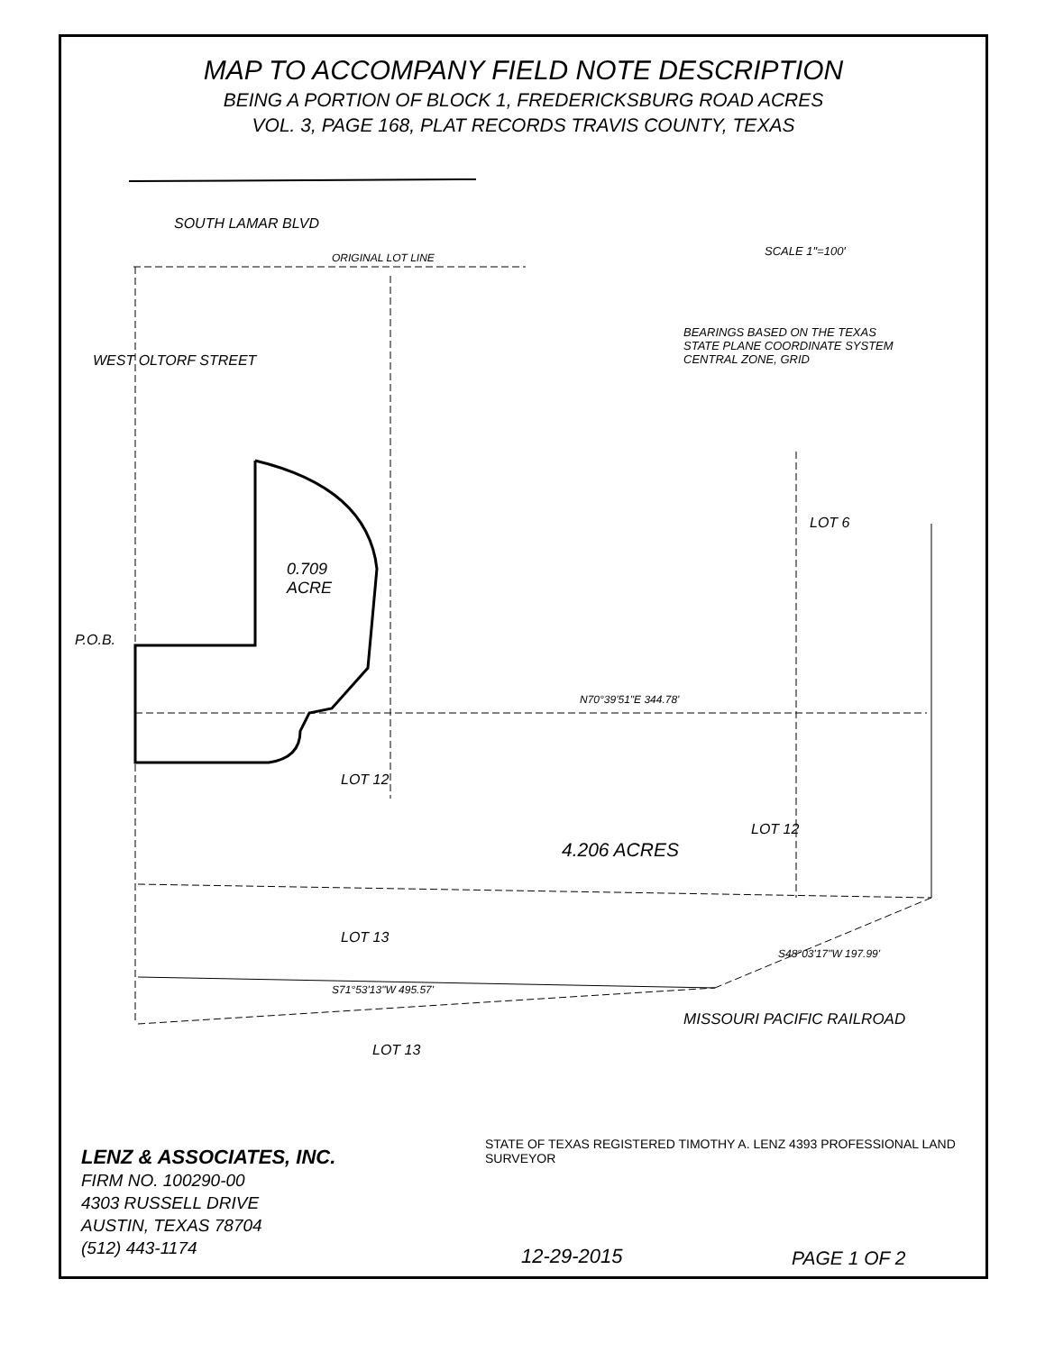MAP TO ACCOMPANY FIELD NOTE DESCRIPTION
BEING A PORTION OF BLOCK 1, FREDERICKSBURG ROAD ACRES
VOL. 3, PAGE 168, PLAT RECORDS TRAVIS COUNTY, TEXAS
SOUTH LAMAR BLVD
SCALE 1"=100'
BEARINGS BASED ON THE TEXAS
STATE PLANE COORDINATE SYSTEM
CENTRAL ZONE, GRID
ORIGINAL LOT LINE
WEST OLTORF STREET
0.709
ACRE
4.206 ACRES
P.O.B.
LOT 13
LOT 13
LOT 12
LOT 12
LOT 6
MISSOURI PACIFIC RAILROAD
N70°39'51"E 344.78'
S71°53'13"W 495.57'
S48°03'17"W 197.99'
STATE OF TEXAS REGISTERED TIMOTHY A. LENZ 4393 PROFESSIONAL LAND SURVEYOR
LENZ & ASSOCIATES, INC.
FIRM NO. 100290-00
4303 RUSSELL DRIVE
AUSTIN, TEXAS 78704
(512) 443-1174
12-29-2015 PAGE 1 OF 2